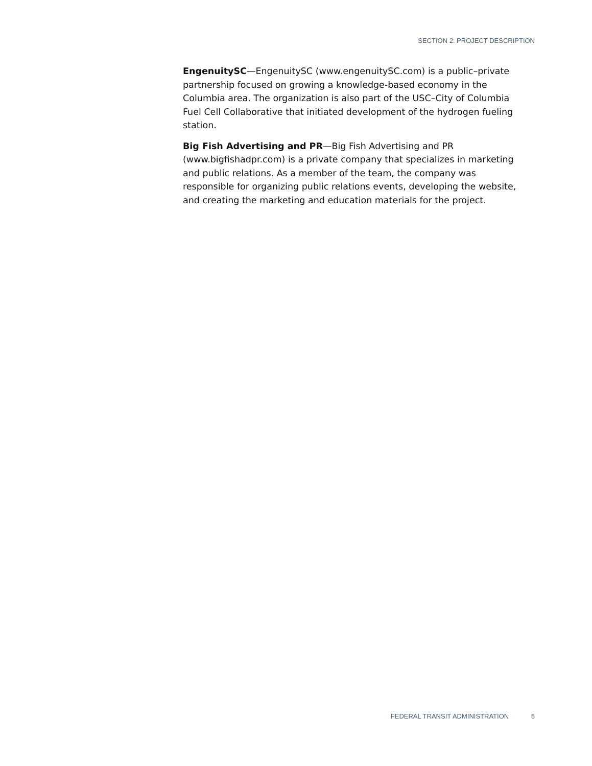SECTION 2: PROJECT DESCRIPTION
EngenuitySC—EngenuitySC (www.engenuitySC.com) is a public–private partnership focused on growing a knowledge-based economy in the Columbia area. The organization is also part of the USC–City of Columbia Fuel Cell Collaborative that initiated development of the hydrogen fueling station.
Big Fish Advertising and PR—Big Fish Advertising and PR (www.bigfishadpr.com) is a private company that specializes in marketing and public relations. As a member of the team, the company was responsible for organizing public relations events, developing the website, and creating the marketing and education materials for the project.
FEDERAL TRANSIT ADMINISTRATION 5